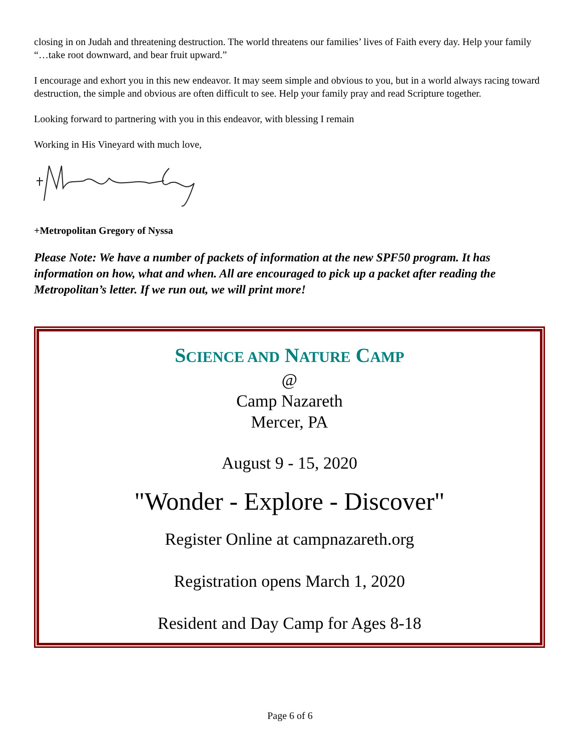closing in on Judah and threatening destruction. The world threatens our families’ lives of Faith every day. Help your family “…take root downward, and bear fruit upward.”
I encourage and exhort you in this new endeavor. It may seem simple and obvious to you, but in a world always racing toward destruction, the simple and obvious are often difficult to see. Help your family pray and read Scripture together.
Looking forward to partnering with you in this endeavor, with blessing I remain
Working in His Vineyard with much love,
+Metropolitan Gregory of Nyssa
Please Note: We have a number of packets of information at the new SPF50 program. It has information on how, what and when. All are encouraged to pick up a packet after reading the Metropolitan’s letter. If we run out, we will print more!
SCIENCE AND NATURE CAMP
@
Camp Nazareth
Mercer, PA
August 9 - 15, 2020
"Wonder - Explore - Discover"
Register Online at campnazareth.org
Registration opens March 1, 2020
Resident and Day Camp for Ages 8-18
Page 6 of 6